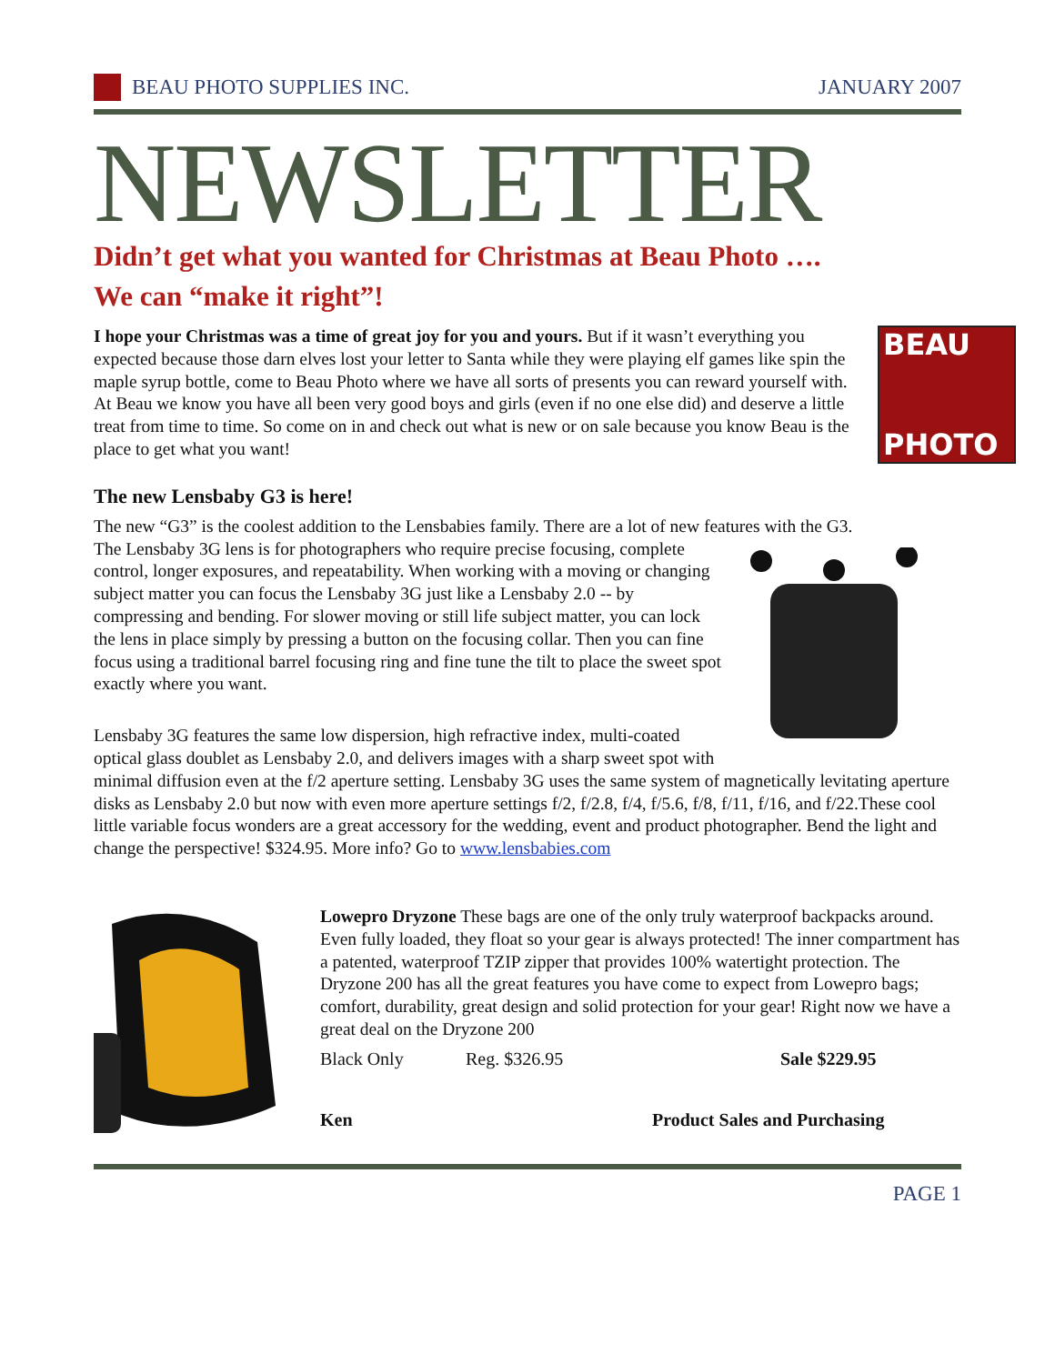BEAU PHOTO SUPPLIES INC. JANUARY 2007
NEWSLETTER
Didn’t get what you wanted for Christmas at Beau Photo ….
We can “make it right”!
BEAU
PHOTO
I hope your Christmas was a time of great joy for you and yours. But if it wasn’t everything you expected because those darn elves lost your letter to Santa while they were playing elf games like spin the maple syrup bottle, come to Beau Photo where we have all sorts of presents you can reward yourself with. At Beau we know you have all been very good boys and girls (even if no one else did) and deserve a little treat from time to time. So come on in and check out what is new or on sale because you know Beau is the place to get what you want!
The new Lensbaby G3 is here!
The new “G3” is the coolest addition to the Lensbabies family. There are a lot of new features with the G3.
The Lensbaby 3G lens is for photographers who require precise focusing, complete control, longer exposures, and repeatability. When working with a moving or changing subject matter you can focus the Lensbaby 3G just like a Lensbaby 2.0 -- by compressing and bending. For slower moving or still life subject matter, you can lock the lens in place simply by pressing a button on the focusing collar. Then you can fine focus using a traditional barrel focusing ring and fine tune the tilt to place the sweet spot exactly where you want.
Lensbaby 3G features the same low dispersion, high refractive index, multi-coated optical glass doublet as Lensbaby 2.0, and delivers images with a sharp sweet spot with minimal diffusion even at the f/2 aperture setting. Lensbaby 3G uses the same system of magnetically levitating aperture disks as Lensbaby 2.0 but now with even more aperture settings f/2, f/2.8, f/4, f/5.6, f/8, f/11, f/16, and f/22.These cool little variable focus wonders are a great accessory for the wedding, event and product photographer. Bend the light and change the perspective! $324.95. More info? Go to www.lensbabies.com
Lowepro Dryzone These bags are one of the only truly waterproof backpacks around. Even fully loaded, they float so your gear is always protected! The inner compartment has a patented, waterproof TZIP zipper that provides 100% watertight protection. The Dryzone 200 has all the great features you have come to expect from Lowepro bags; comfort, durability, great design and solid protection for your gear! Right now we have a great deal on the Dryzone 200
Black Only Reg. $326.95 Sale $229.95
Ken Product Sales and Purchasing
PAGE 1